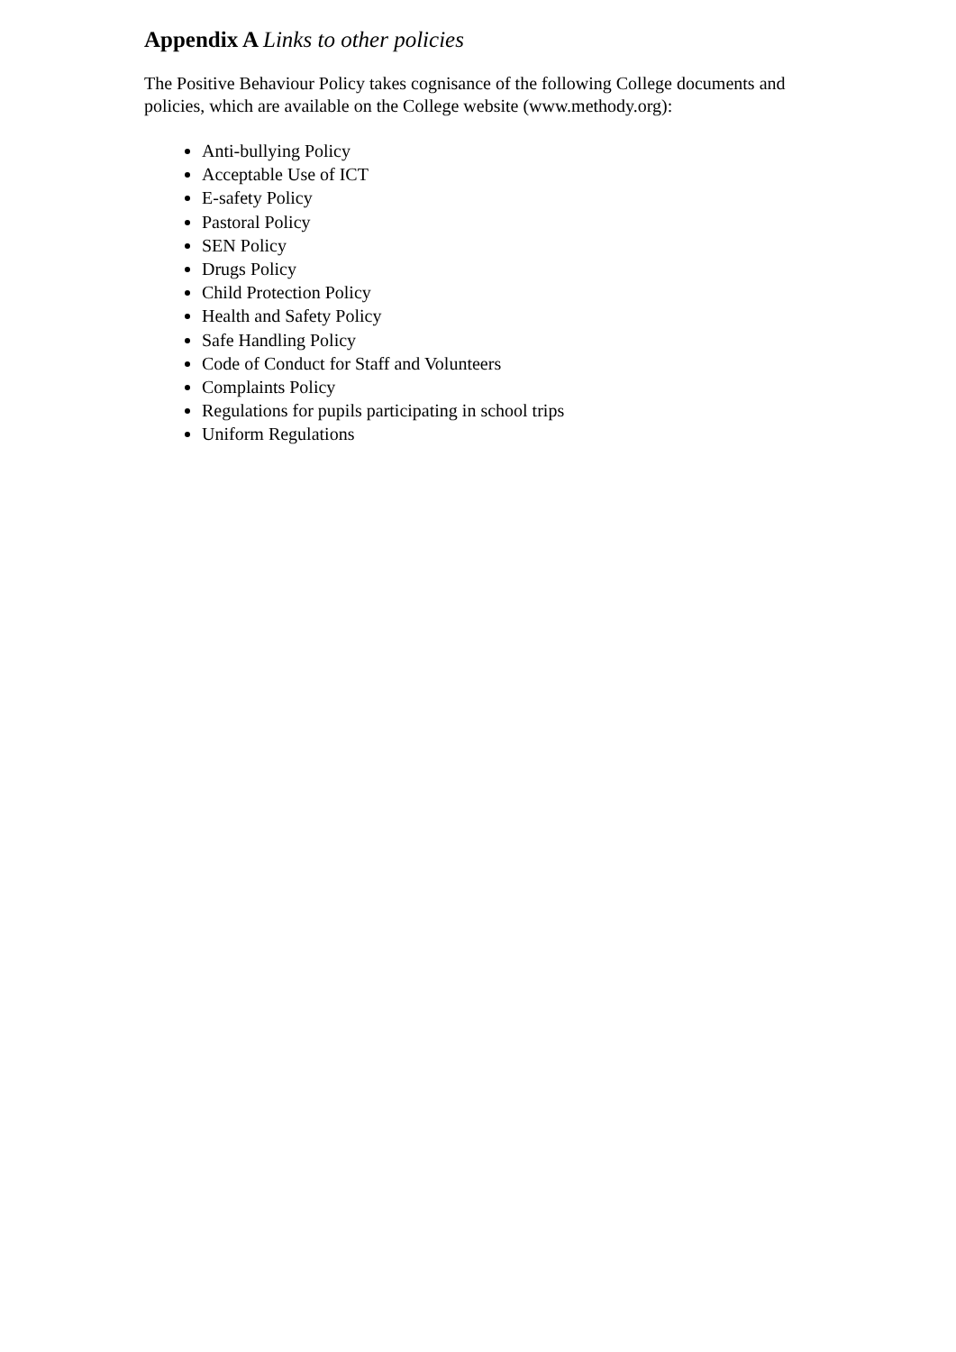Appendix A Links to other policies
The Positive Behaviour Policy takes cognisance of the following College documents and policies, which are available on the College website (www.methody.org):
Anti-bullying Policy
Acceptable Use of ICT
E-safety Policy
Pastoral Policy
SEN Policy
Drugs Policy
Child Protection Policy
Health and Safety Policy
Safe Handling Policy
Code of Conduct for Staff and Volunteers
Complaints Policy
Regulations for pupils participating in school trips
Uniform Regulations